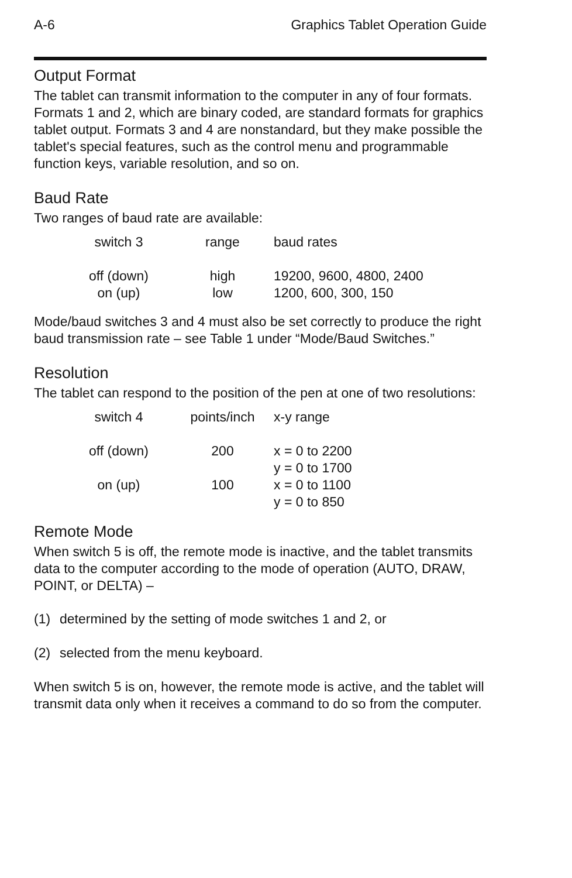A-6 Graphics Tablet Operation Guide
Output Format
The tablet can transmit information to the computer in any of four formats. Formats 1 and 2, which are binary coded, are standard formats for graphics tablet output. Formats 3 and 4 are nonstandard, but they make possible the tablet's special features, such as the control menu and programmable function keys, variable resolution, and so on.
Baud Rate
Two ranges of baud rate are available:
| switch 3 | range | baud rates |
| --- | --- | --- |
| off (down) | high | 19200, 9600, 4800, 2400 |
| on (up) | low | 1200, 600, 300, 150 |
Mode/baud switches 3 and 4 must also be set correctly to produce the right baud transmission rate – see Table 1 under “Mode/Baud Switches.”
Resolution
The tablet can respond to the position of the pen at one of two resolutions:
| switch 4 | points/inch | x-y range |
| --- | --- | --- |
| off (down) | 200 | x = 0 to 2200 y = 0 to 1700 |
| on (up) | 100 | x = 0 to 1100 y = 0 to 850 |
Remote Mode
When switch 5 is off, the remote mode is inactive, and the tablet transmits data to the computer according to the mode of operation (AUTO, DRAW, POINT, or DELTA) –
(1) determined by the setting of mode switches 1 and 2, or
(2) selected from the menu keyboard.
When switch 5 is on, however, the remote mode is active, and the tablet will transmit data only when it receives a command to do so from the computer.